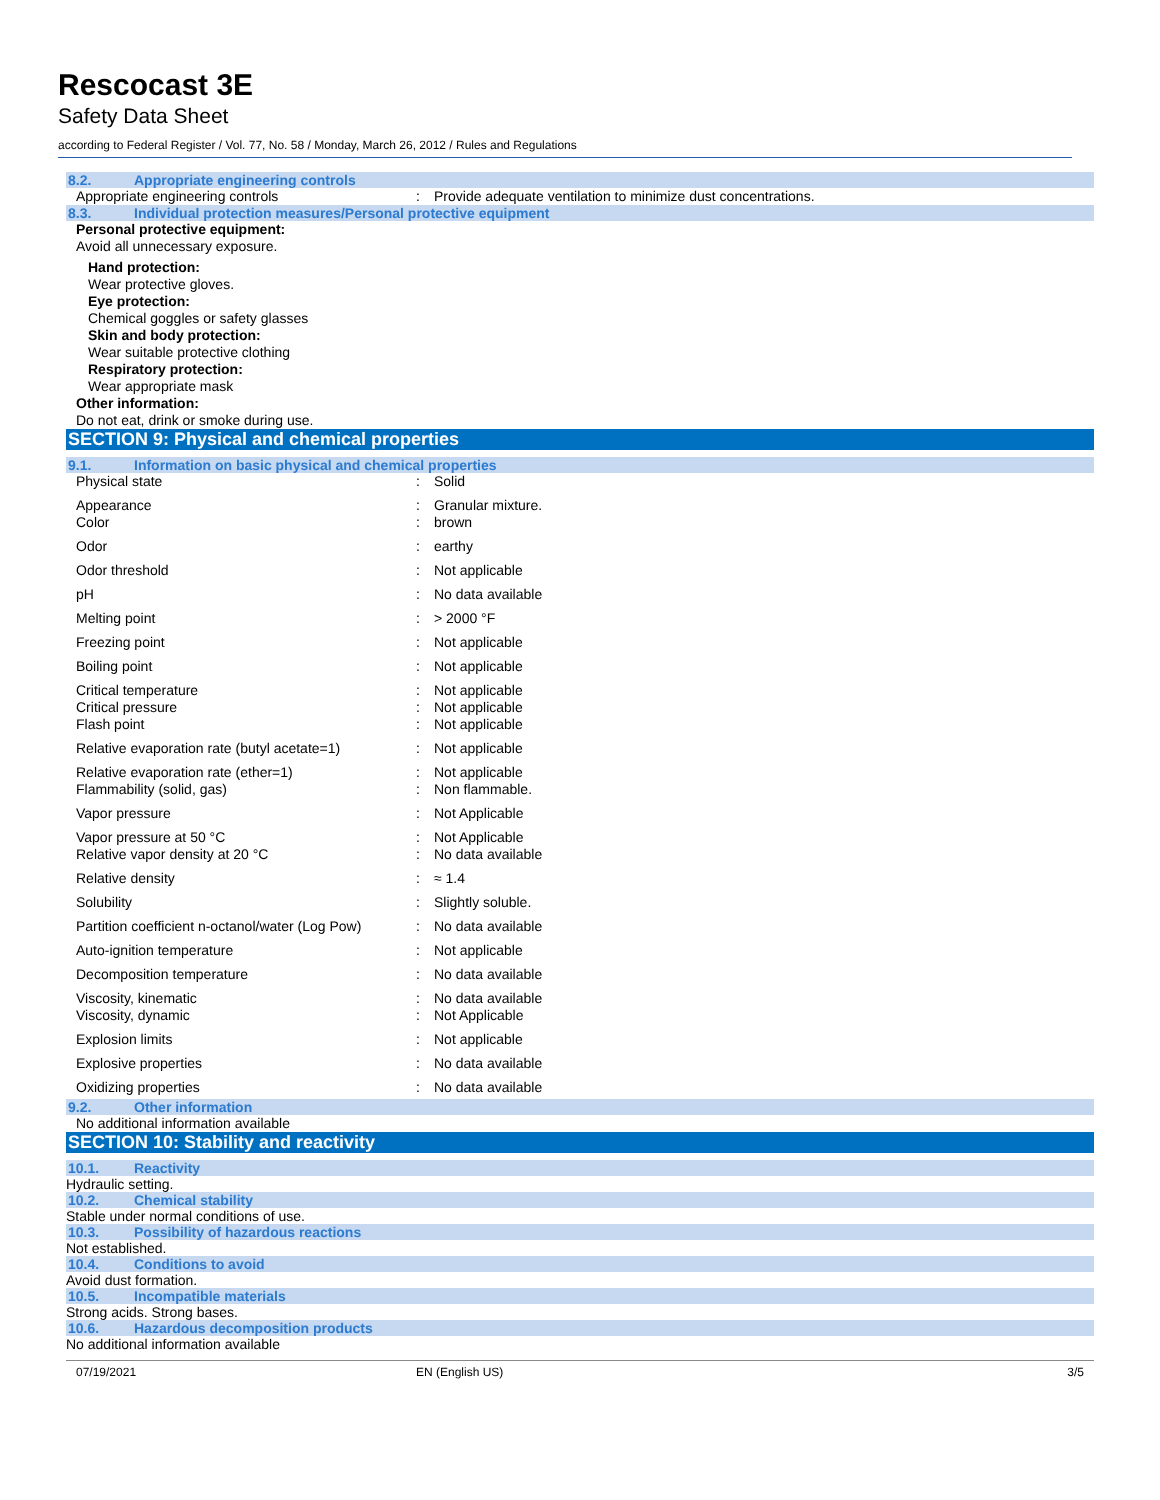Rescocast 3E
Safety Data Sheet
according to Federal Register / Vol. 77, No. 58 / Monday, March 26, 2012 / Rules and Regulations
8.2. Appropriate engineering controls
| Appropriate engineering controls | : | Provide adequate ventilation to minimize dust concentrations. |
8.3. Individual protection measures/Personal protective equipment
Personal protective equipment:
Avoid all unnecessary exposure.
Hand protection:
Wear protective gloves.
Eye protection:
Chemical goggles or safety glasses
Skin and body protection:
Wear suitable protective clothing
Respiratory protection:
Wear appropriate mask
Other information:
Do not eat, drink or smoke during use.
SECTION 9: Physical and chemical properties
9.1. Information on basic physical and chemical properties
| Physical state | : | Solid |
| Appearance | : | Granular mixture. |
| Color | : | brown |
| Odor | : | earthy |
| Odor threshold | : | Not applicable |
| pH | : | No data available |
| Melting point | : | > 2000 °F |
| Freezing point | : | Not applicable |
| Boiling point | : | Not applicable |
| Critical temperature | : | Not applicable |
| Critical pressure | : | Not applicable |
| Flash point | : | Not applicable |
| Relative evaporation rate (butyl acetate=1) | : | Not applicable |
| Relative evaporation rate (ether=1) | : | Not applicable |
| Flammability (solid, gas) | : | Non flammable. |
| Vapor pressure | : | Not Applicable |
| Vapor pressure at 50 °C | : | Not Applicable |
| Relative vapor density at 20 °C | : | No data available |
| Relative density | : | ≈ 1.4 |
| Solubility | : | Slightly soluble. |
| Partition coefficient n-octanol/water (Log Pow) | : | No data available |
| Auto-ignition temperature | : | Not applicable |
| Decomposition temperature | : | No data available |
| Viscosity, kinematic | : | No data available |
| Viscosity, dynamic | : | Not Applicable |
| Explosion limits | : | Not applicable |
| Explosive properties | : | No data available |
| Oxidizing properties | : | No data available |
9.2. Other information
No additional information available
SECTION 10: Stability and reactivity
10.1. Reactivity
Hydraulic setting.
10.2. Chemical stability
Stable under normal conditions of use.
10.3. Possibility of hazardous reactions
Not established.
10.4. Conditions to avoid
Avoid dust formation.
10.5. Incompatible materials
Strong acids. Strong bases.
10.6. Hazardous decomposition products
No additional information available
07/19/2021 EN (English US) 3/5